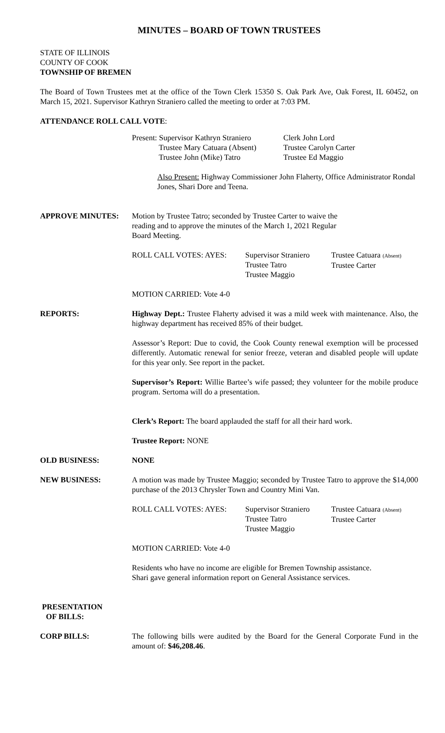MINUTES – BOARD OF TOWN TRUSTEES
STATE OF ILLINOIS
COUNTY OF COOK
TOWNSHIP OF BREMEN
The Board of Town Trustees met at the office of the Town Clerk 15350 S. Oak Park Ave, Oak Forest, IL 60452, on March 15, 2021. Supervisor Kathryn Straniero called the meeting to order at 7:03 PM.
ATTENDANCE ROLL CALL VOTE:
Present: Supervisor Kathryn Straniero
Clerk John Lord
Trustee Mary Catuara (Absent)
Trustee Carolyn Carter
Trustee John (Mike) Tatro
Trustee Ed Maggio
Also Present: Highway Commissioner John Flaherty, Office Administrator Rondal Jones, Shari Dore and Teena.
APPROVE MINUTES: Motion by Trustee Tatro; seconded by Trustee Carter to waive the
reading and to approve the minutes of the March 1, 2021 Regular
Board Meeting.
ROLL CALL VOTES: AYES:
Supervisor Straniero
Trustee Tatro
Trustee Maggio
Trustee Catuara (Absent)
Trustee Carter
MOTION CARRIED: Vote 4-0
REPORTS: Highway Dept.: Trustee Flaherty advised it was a mild week with maintenance. Also, the highway department has received 85% of their budget.
Assessor’s Report: Due to covid, the Cook County renewal exemption will be processed differently. Automatic renewal for senior freeze, veteran and disabled people will update for this year only. See report in the packet.
Supervisor’s Report: Willie Bartee’s wife passed; they volunteer for the mobile produce program. Sertoma will do a presentation.
Clerk’s Report: The board applauded the staff for all their hard work.
Trustee Report: NONE
OLD BUSINESS: NONE
NEW BUSINESS: A motion was made by Trustee Maggio; seconded by Trustee Tatro to approve the $14,000 purchase of the 2013 Chrysler Town and Country Mini Van.
ROLL CALL VOTES: AYES:
Supervisor Straniero
Trustee Tatro
Trustee Maggio
Trustee Catuara (Absent)
Trustee Carter
MOTION CARRIED: Vote 4-0
Residents who have no income are eligible for Bremen Township assistance.
Shari gave general information report on General Assistance services.
PRESENTATION
OF BILLS:
CORP BILLS: The following bills were audited by the Board for the General Corporate Fund in the amount of: $46,208.46.